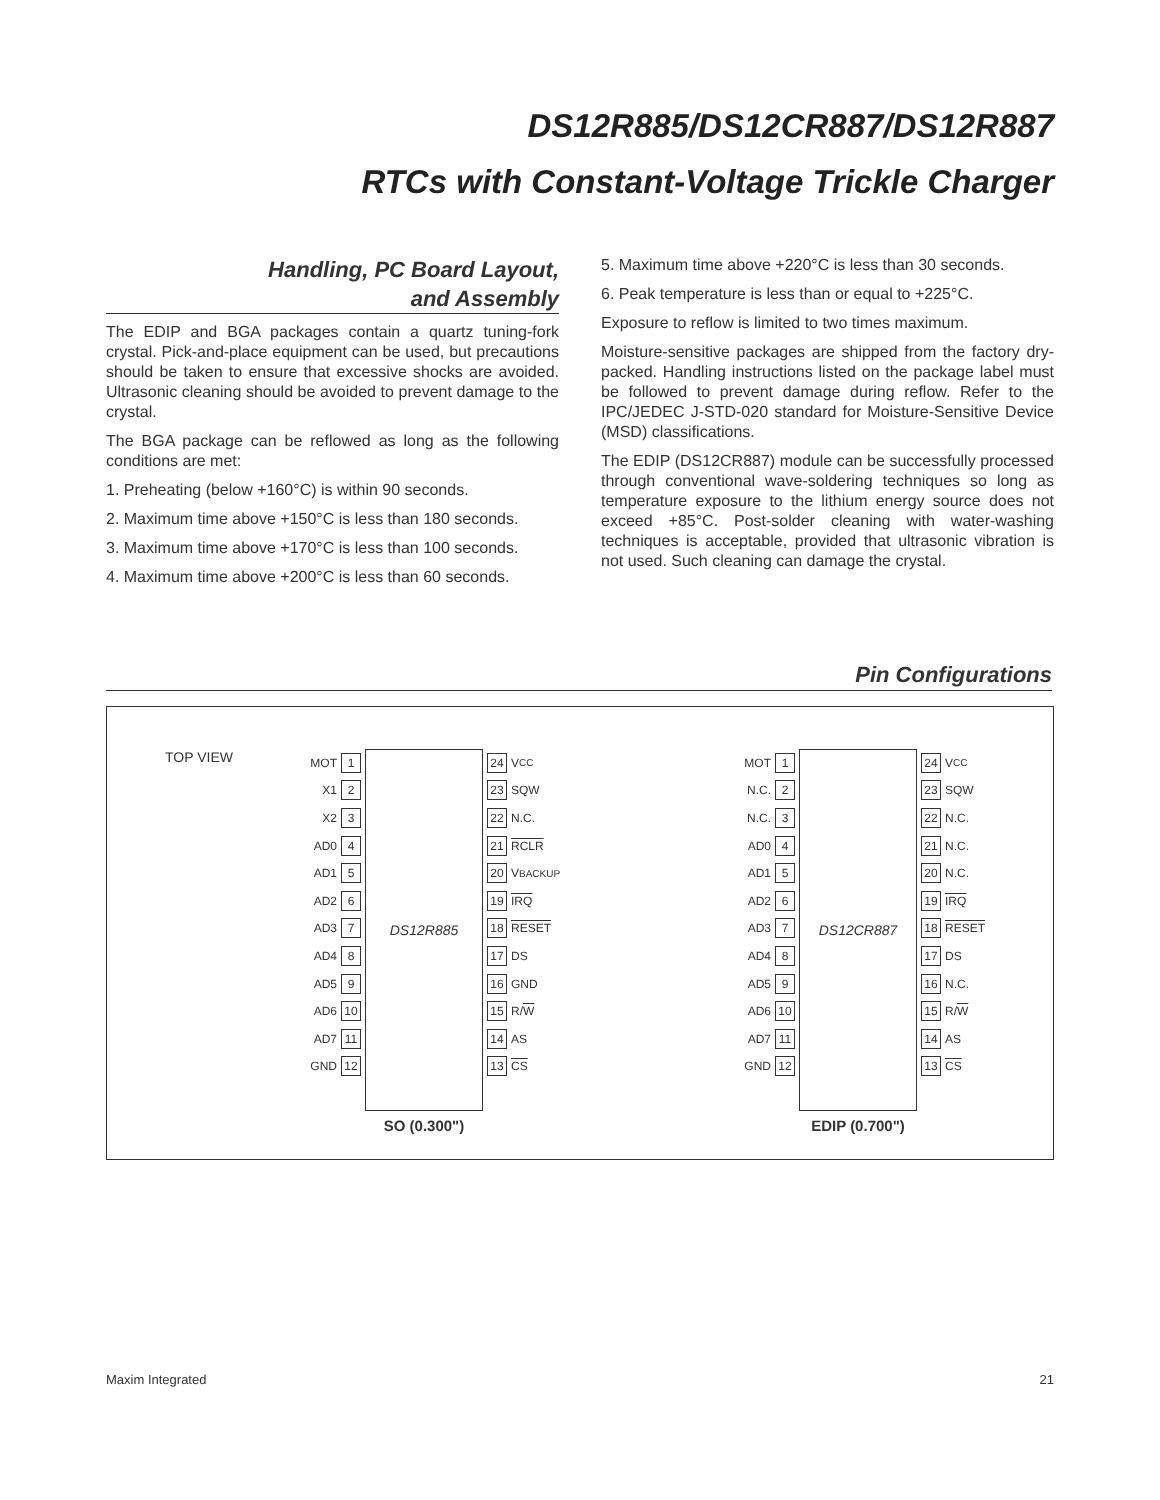DS12R885/DS12CR887/DS12R887
RTCs with Constant-Voltage Trickle Charger
Handling, PC Board Layout,
and Assembly
The EDIP and BGA packages contain a quartz tuning-fork crystal. Pick-and-place equipment can be used, but precautions should be taken to ensure that excessive shocks are avoided. Ultrasonic cleaning should be avoided to prevent damage to the crystal.
The BGA package can be reflowed as long as the following conditions are met:
1. Preheating (below +160°C) is within 90 seconds.
2. Maximum time above +150°C is less than 180 seconds.
3. Maximum time above +170°C is less than 100 seconds.
4. Maximum time above +200°C is less than 60 seconds.
5. Maximum time above +220°C is less than 30 seconds.
6. Peak temperature is less than or equal to +225°C.
Exposure to reflow is limited to two times maximum.
Moisture-sensitive packages are shipped from the factory dry-packed. Handling instructions listed on the package label must be followed to prevent damage during reflow. Refer to the IPC/JEDEC J-STD-020 standard for Moisture-Sensitive Device (MSD) classifications.
The EDIP (DS12CR887) module can be successfully processed through conventional wave-soldering techniques so long as temperature exposure to the lithium energy source does not exceed +85°C. Post-solder cleaning with water-washing techniques is acceptable, provided that ultrasonic vibration is not used. Such cleaning can damage the crystal.
Pin Configurations
TOP VIEW
MOT 1
X1 2
X2 3
AD0 4
AD1 5
AD2 6
AD3 7
AD4 8
AD5 9
AD6 10
AD7 11
GND 12
DS12R885
24 V<sub>CC</sub>
23 SQW
22 N.C.
21 RCLR
20 V<sub>BACKUP</sub>
19 IRQ
18 RESET
17 DS
16 GND
15 R/ W
14 AS
13 CS
SO (0.300")
MOT 1
N.C. 2
N.C. 3
AD0 4
AD1 5
AD2 6
AD3 7
AD4 8
AD5 9
AD6 10
AD7 11
GND 12
DS12CR887
24 V<sub>CC</sub>
23 SQW
22 N.C.
21 N.C.
20 N.C.
19 IRQ
18 RESET
17 DS
16 N.C.
15 R/ W
14 AS
13 CS
EDIP (0.700")
Maxim Integrated 21